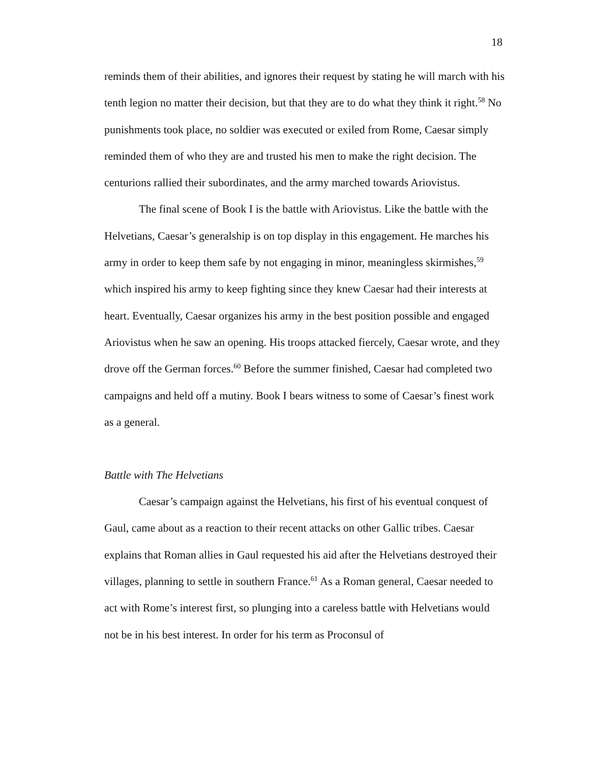18
reminds them of their abilities, and ignores their request by stating he will march with his tenth legion no matter their decision, but that they are to do what they think it right.<sup>58</sup> No punishments took place, no soldier was executed or exiled from Rome, Caesar simply reminded them of who they are and trusted his men to make the right decision. The centurions rallied their subordinates, and the army marched towards Ariovistus.
The final scene of Book I is the battle with Ariovistus. Like the battle with the Helvetians, Caesar’s generalship is on top display in this engagement. He marches his army in order to keep them safe by not engaging in minor, meaningless skirmishes,<sup>59</sup> which inspired his army to keep fighting since they knew Caesar had their interests at heart. Eventually, Caesar organizes his army in the best position possible and engaged Ariovistus when he saw an opening. His troops attacked fiercely, Caesar wrote, and they drove off the German forces.<sup>60</sup> Before the summer finished, Caesar had completed two campaigns and held off a mutiny. Book I bears witness to some of Caesar’s finest work as a general.
Battle with The Helvetians
Caesar’s campaign against the Helvetians, his first of his eventual conquest of Gaul, came about as a reaction to their recent attacks on other Gallic tribes. Caesar explains that Roman allies in Gaul requested his aid after the Helvetians destroyed their villages, planning to settle in southern France.<sup>61</sup> As a Roman general, Caesar needed to act with Rome’s interest first, so plunging into a careless battle with Helvetians would not be in his best interest. In order for his term as Proconsul of